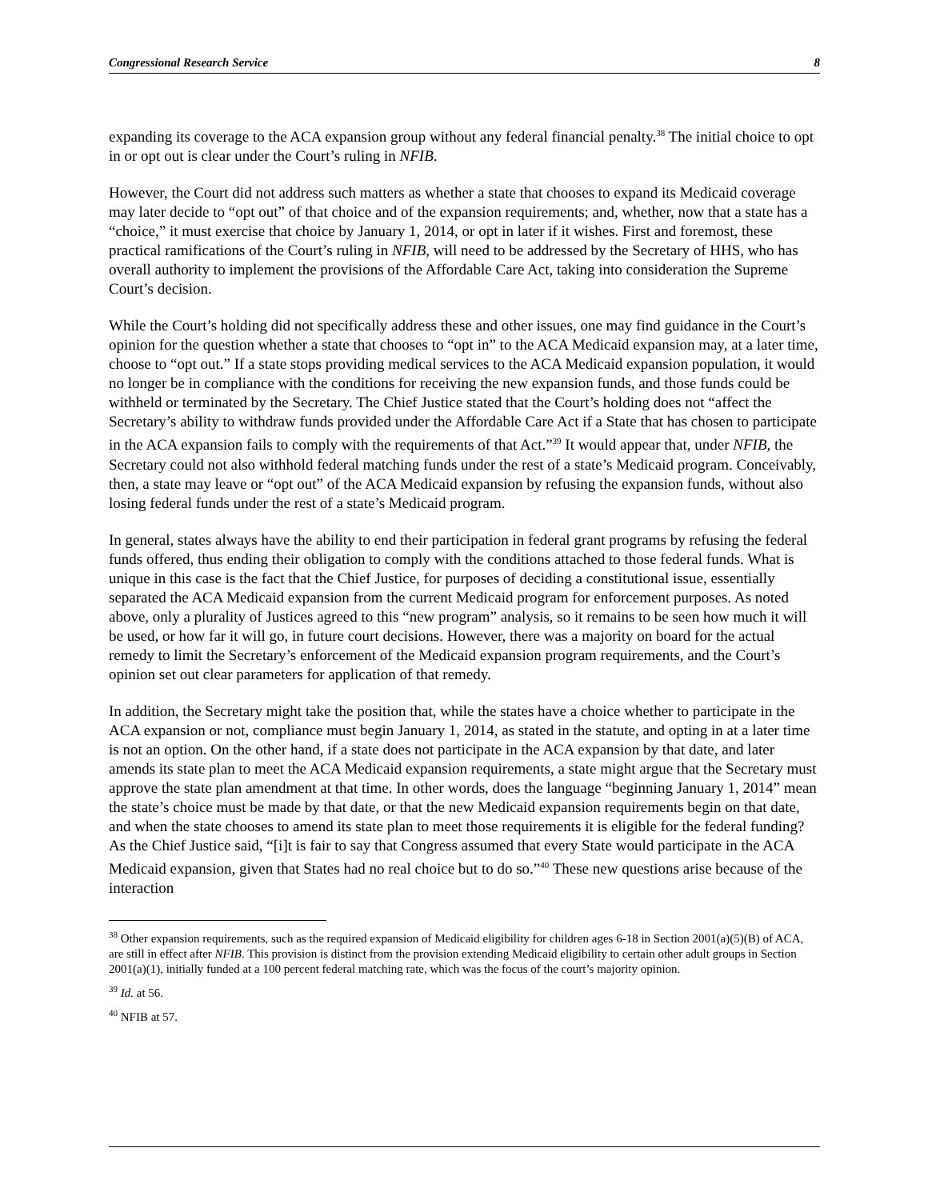Congressional Research Service 8
expanding its coverage to the ACA expansion group without any federal financial penalty.<sup>38</sup> The initial choice to opt in or opt out is clear under the Court’s ruling in NFIB.
However, the Court did not address such matters as whether a state that chooses to expand its Medicaid coverage may later decide to “opt out” of that choice and of the expansion requirements; and, whether, now that a state has a “choice,” it must exercise that choice by January 1, 2014, or opt in later if it wishes. First and foremost, these practical ramifications of the Court’s ruling in NFIB, will need to be addressed by the Secretary of HHS, who has overall authority to implement the provisions of the Affordable Care Act, taking into consideration the Supreme Court’s decision.
While the Court’s holding did not specifically address these and other issues, one may find guidance in the Court’s opinion for the question whether a state that chooses to “opt in” to the ACA Medicaid expansion may, at a later time, choose to “opt out.” If a state stops providing medical services to the ACA Medicaid expansion population, it would no longer be in compliance with the conditions for receiving the new expansion funds, and those funds could be withheld or terminated by the Secretary. The Chief Justice stated that the Court’s holding does not “affect the Secretary’s ability to withdraw funds provided under the Affordable Care Act if a State that has chosen to participate in the ACA expansion fails to comply with the requirements of that Act.”<sup>39</sup> It would appear that, under NFIB, the Secretary could not also withhold federal matching funds under the rest of a state’s Medicaid program. Conceivably, then, a state may leave or “opt out” of the ACA Medicaid expansion by refusing the expansion funds, without also losing federal funds under the rest of a state’s Medicaid program.
In general, states always have the ability to end their participation in federal grant programs by refusing the federal funds offered, thus ending their obligation to comply with the conditions attached to those federal funds. What is unique in this case is the fact that the Chief Justice, for purposes of deciding a constitutional issue, essentially separated the ACA Medicaid expansion from the current Medicaid program for enforcement purposes. As noted above, only a plurality of Justices agreed to this “new program” analysis, so it remains to be seen how much it will be used, or how far it will go, in future court decisions. However, there was a majority on board for the actual remedy to limit the Secretary’s enforcement of the Medicaid expansion program requirements, and the Court’s opinion set out clear parameters for application of that remedy.
In addition, the Secretary might take the position that, while the states have a choice whether to participate in the ACA expansion or not, compliance must begin January 1, 2014, as stated in the statute, and opting in at a later time is not an option. On the other hand, if a state does not participate in the ACA expansion by that date, and later amends its state plan to meet the ACA Medicaid expansion requirements, a state might argue that the Secretary must approve the state plan amendment at that time. In other words, does the language “beginning January 1, 2014” mean the state’s choice must be made by that date, or that the new Medicaid expansion requirements begin on that date, and when the state chooses to amend its state plan to meet those requirements it is eligible for the federal funding? As the Chief Justice said, “[i]t is fair to say that Congress assumed that every State would participate in the ACA Medicaid expansion, given that States had no real choice but to do so.”<sup>40</sup> These new questions arise because of the interaction
<sup>38</sup> Other expansion requirements, such as the required expansion of Medicaid eligibility for children ages 6-18 in Section 2001(a)(5)(B) of ACA, are still in effect after NFIB. This provision is distinct from the provision extending Medicaid eligibility to certain other adult groups in Section 2001(a)(1), initially funded at a 100 percent federal matching rate, which was the focus of the court’s majority opinion.
<sup>39</sup> Id. at 56.
<sup>40</sup> NFIB at 57.